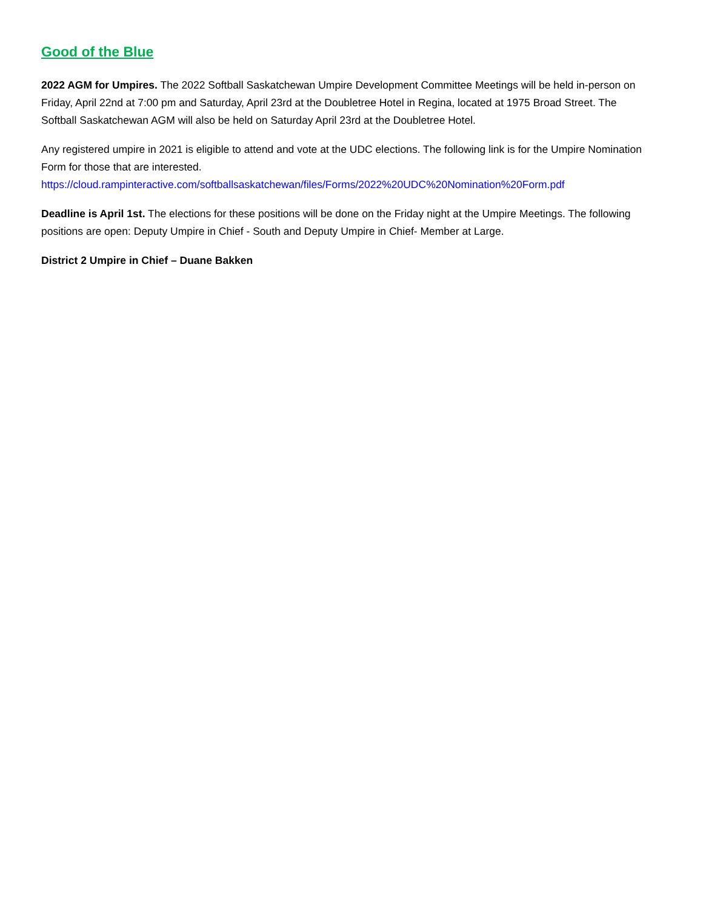Good of the Blue
2022 AGM for Umpires. The 2022 Softball Saskatchewan Umpire Development Committee Meetings will be held in-person on Friday, April 22nd at 7:00 pm and Saturday, April 23rd at the Doubletree Hotel in Regina, located at 1975 Broad Street. The Softball Saskatchewan AGM will also be held on Saturday April 23rd at the Doubletree Hotel.
Any registered umpire in 2021 is eligible to attend and vote at the UDC elections. The following link is for the Umpire Nomination Form for those that are interested.
https://cloud.rampinteractive.com/softballsaskatchewan/files/Forms/2022%20UDC%20Nomination%20Form.pdf
Deadline is April 1st. The elections for these positions will be done on the Friday night at the Umpire Meetings. The following positions are open: Deputy Umpire in Chief - South and Deputy Umpire in Chief- Member at Large.
District 2 Umpire in Chief – Duane Bakken